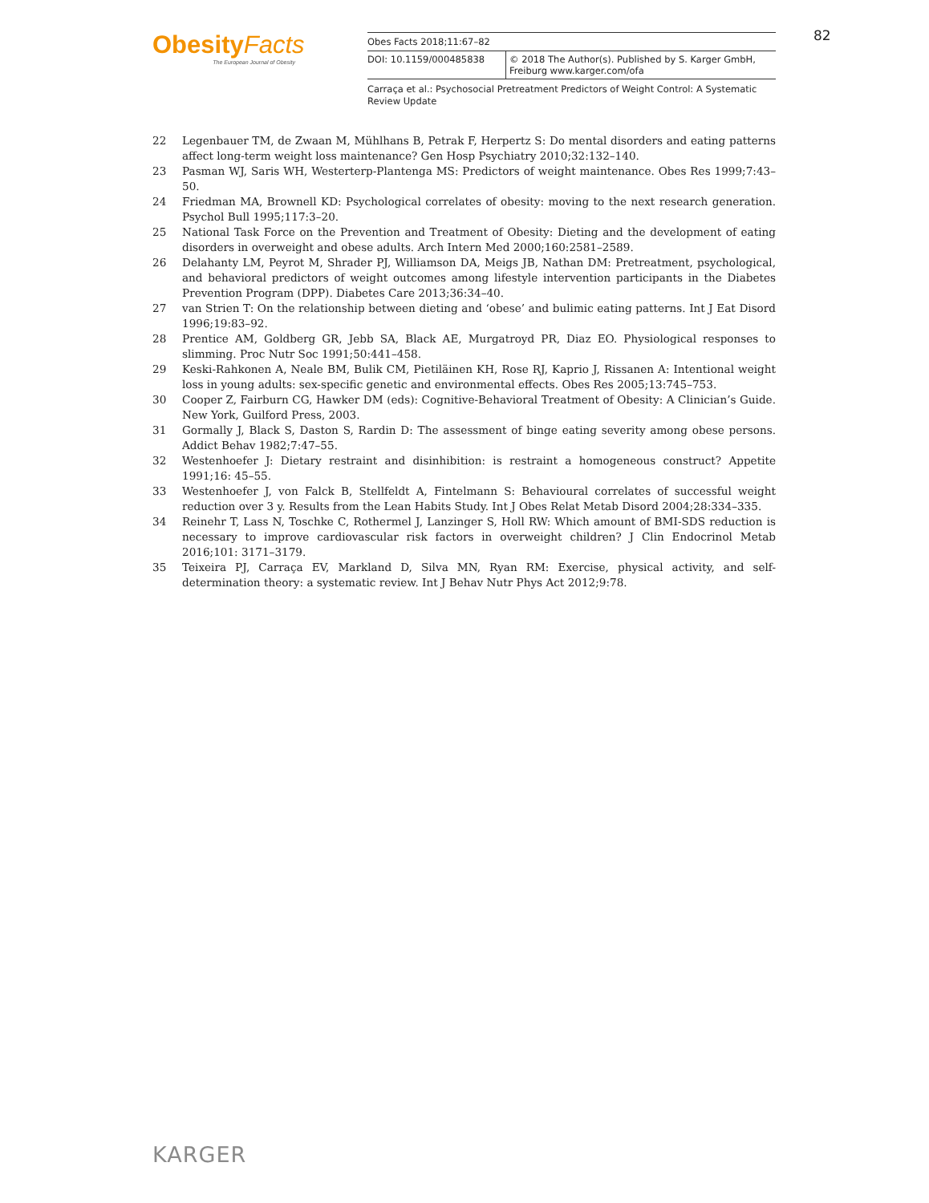ObesityFacts
The European Journal of Obesity
Obes Facts 2018;11:67–82
DOI: 10.1159/000485838 © 2018 The Author(s). Published by S. Karger GmbH, Freiburg www.karger.com/ofa
Carraça et al.: Psychosocial Pretreatment Predictors of Weight Control: A Systematic Review Update
82
22 Legenbauer TM, de Zwaan M, Mühlhans B, Petrak F, Herpertz S: Do mental disorders and eating patterns affect long-term weight loss maintenance? Gen Hosp Psychiatry 2010;32:132–140.
23 Pasman WJ, Saris WH, Westerterp-Plantenga MS: Predictors of weight maintenance. Obes Res 1999;7:43–50.
24 Friedman MA, Brownell KD: Psychological correlates of obesity: moving to the next research generation. Psychol Bull 1995;117:3–20.
25 National Task Force on the Prevention and Treatment of Obesity: Dieting and the development of eating disorders in overweight and obese adults. Arch Intern Med 2000;160:2581–2589.
26 Delahanty LM, Peyrot M, Shrader PJ, Williamson DA, Meigs JB, Nathan DM: Pretreatment, psychological, and behavioral predictors of weight outcomes among lifestyle intervention participants in the Diabetes Prevention Program (DPP). Diabetes Care 2013;36:34–40.
27 van Strien T: On the relationship between dieting and ‘obese’ and bulimic eating patterns. Int J Eat Disord 1996;19:83–92.
28 Prentice AM, Goldberg GR, Jebb SA, Black AE, Murgatroyd PR, Diaz EO. Physiological responses to slimming. Proc Nutr Soc 1991;50:441–458.
29 Keski-Rahkonen A, Neale BM, Bulik CM, Pietiläinen KH, Rose RJ, Kaprio J, Rissanen A: Intentional weight loss in young adults: sex-specific genetic and environmental effects. Obes Res 2005;13:745–753.
30 Cooper Z, Fairburn CG, Hawker DM (eds): Cognitive-Behavioral Treatment of Obesity: A Clinician’s Guide. New York, Guilford Press, 2003.
31 Gormally J, Black S, Daston S, Rardin D: The assessment of binge eating severity among obese persons. Addict Behav 1982;7:47–55.
32 Westenhoefer J: Dietary restraint and disinhibition: is restraint a homogeneous construct? Appetite 1991;16: 45–55.
33 Westenhoefer J, von Falck B, Stellfeldt A, Fintelmann S: Behavioural correlates of successful weight reduction over 3 y. Results from the Lean Habits Study. Int J Obes Relat Metab Disord 2004;28:334–335.
34 Reinehr T, Lass N, Toschke C, Rothermel J, Lanzinger S, Holl RW: Which amount of BMI-SDS reduction is necessary to improve cardiovascular risk factors in overweight children? J Clin Endocrinol Metab 2016;101: 3171–3179.
35 Teixeira PJ, Carraça EV, Markland D, Silva MN, Ryan RM: Exercise, physical activity, and self-determination theory: a systematic review. Int J Behav Nutr Phys Act 2012;9:78.
KARGER